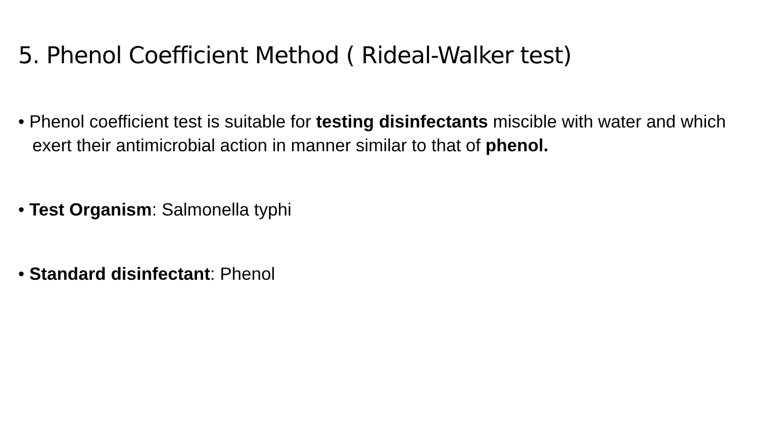5. Phenol Coefficient Method ( Rideal-Walker test)
• Phenol coefficient test is suitable for testing disinfectants miscible with water and which exert their antimicrobial action in manner similar to that of phenol.
• Test Organism: Salmonella typhi
• Standard disinfectant: Phenol